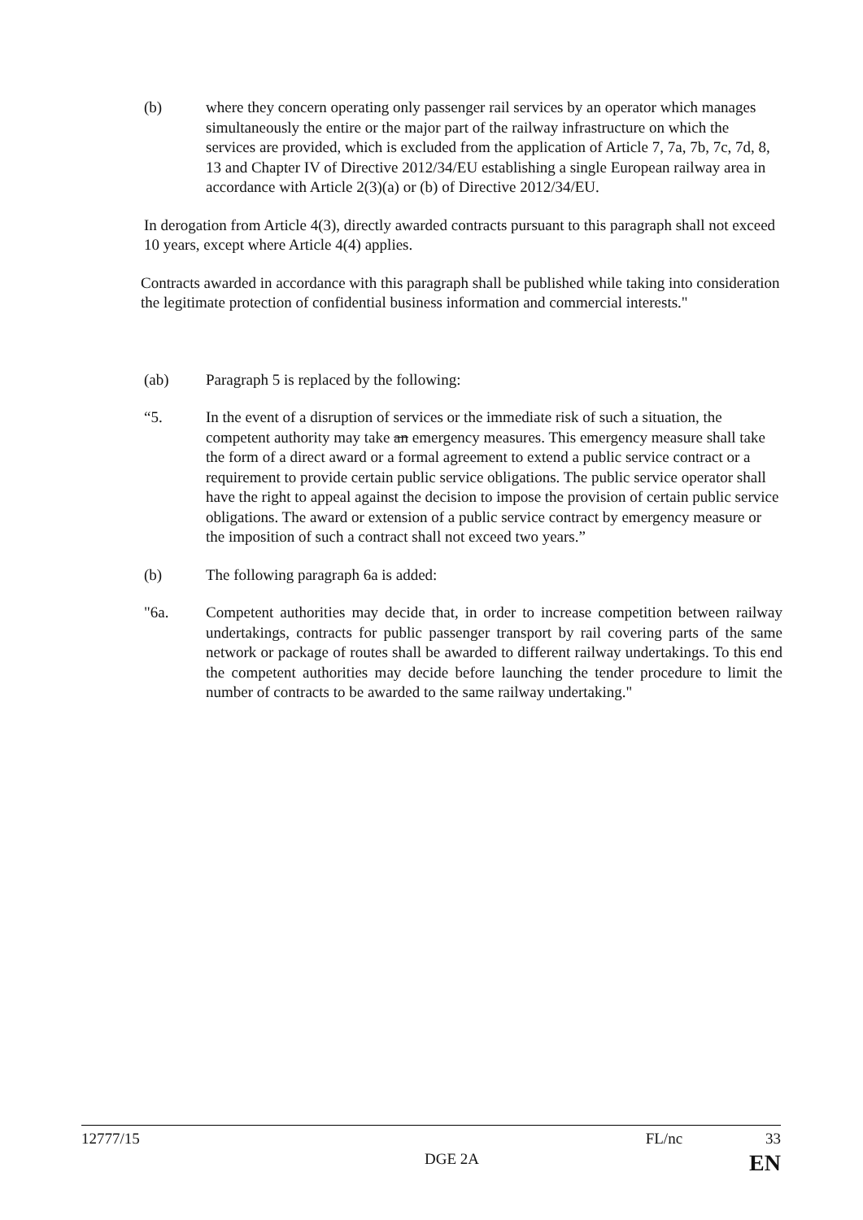(b) where they concern operating only passenger rail services by an operator which manages simultaneously the entire or the major part of the railway infrastructure on which the services are provided, which is excluded from the application of Article 7, 7a, 7b, 7c, 7d, 8, 13 and Chapter IV of Directive 2012/34/EU establishing a single European railway area in accordance with Article 2(3)(a) or (b) of Directive 2012/34/EU.
In derogation from Article 4(3), directly awarded contracts pursuant to this paragraph shall not exceed 10 years, except where Article 4(4) applies.
Contracts awarded in accordance with this paragraph shall be published while taking into consideration the legitimate protection of confidential business information and commercial interests."
(ab) Paragraph 5 is replaced by the following:
“5. In the event of a disruption of services or the immediate risk of such a situation, the competent authority may take an emergency measures. This emergency measure shall take the form of a direct award or a formal agreement to extend a public service contract or a requirement to provide certain public service obligations. The public service operator shall have the right to appeal against the decision to impose the provision of certain public service obligations. The award or extension of a public service contract by emergency measure or the imposition of such a contract shall not exceed two years.”
(b) The following paragraph 6a is added:
"6a. Competent authorities may decide that, in order to increase competition between railway undertakings, contracts for public passenger transport by rail covering parts of the same network or package of routes shall be awarded to different railway undertakings. To this end the competent authorities may decide before launching the tender procedure to limit the number of contracts to be awarded to the same railway undertaking."
12777/15 FL/nc 33
DGE 2A EN